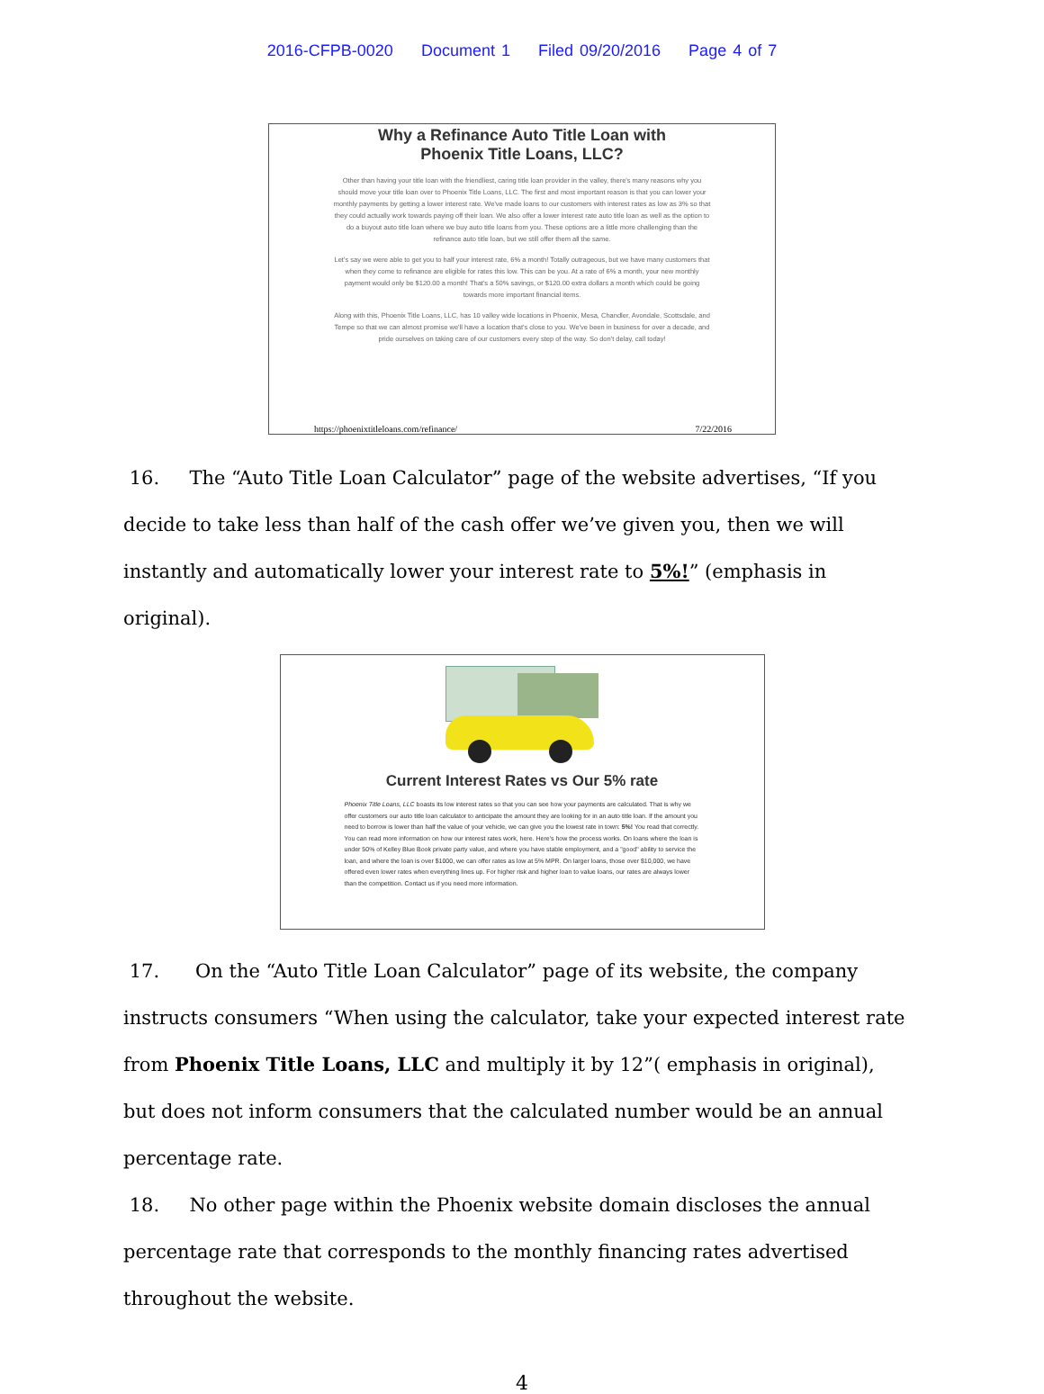2016-CFPB-0020 Document 1 Filed 09/20/2016 Page 4 of 7
Why a Refinance Auto Title Loan with
Phoenix Title Loans, LLC?
Other than having your title loan with the friendliest, caring title loan provider in the valley, there's many reasons why you should move your title loan over to Phoenix Title Loans, LLC. The first and most important reason is that you can lower your monthly payments by getting a lower interest rate. We've made loans to our customers with interest rates as low as 3% so that they could actually work towards paying off their loan. We also offer a lower interest rate auto title loan as well as the option to do a buyout auto title loan where we buy auto title loans from you. These options are a little more challenging than the refinance auto title loan, but we still offer them all the same.
Let's say we were able to get you to half your interest rate, 6% a month! Totally outrageous, but we have many customers that when they come to refinance are eligible for rates this low. This can be you. At a rate of 6% a month, your new monthly payment would only be $120.00 a month! That's a 50% savings, or $120.00 extra dollars a month which could be going towards more important financial items.
Along with this, Phoenix Title Loans, LLC, has 10 valley wide locations in Phoenix, Mesa, Chandler, Avondale, Scottsdale, and Tempe so that we can almost promise we'll have a location that's close to you. We've been in business for over a decade, and pride ourselves on taking care of our customers every step of the way. So don't delay, call today!
https://phoenixtitleloans.com/refinance/ 7/22/2016
16. The “Auto Title Loan Calculator” page of the website advertises, “If you decide to take less than half of the cash offer we’ve given you, then we will instantly and automatically lower your interest rate to 5%!” (emphasis in original).
Current Interest Rates vs Our 5% rate
Phoenix Title Loans, LLC boasts its low interest rates so that you can see how your payments are calculated. That is why we offer customers our auto title loan calculator to anticipate the amount they are looking for in an auto title loan. If the amount you need to borrow is lower than half the value of your vehicle, we can give you the lowest rate in town: 5%! You read that correctly. You can read more information on how our interest rates work, here. Here's how the process works. On loans where the loan is under 50% of Kelley Blue Book private party value, and where you have stable employment, and a "good" ability to service the loan, and where the loan is over $1000, we can offer rates as low at 5% MPR. On larger loans, those over $10,000, we have offered even lower rates when everything lines up. For higher risk and higher loan to value loans, our rates are always lower than the competition. Contact us if you need more information.
17. On the “Auto Title Loan Calculator” page of its website, the company instructs consumers “When using the calculator, take your expected interest rate from Phoenix Title Loans, LLC and multiply it by 12”( emphasis in original), but does not inform consumers that the calculated number would be an annual percentage rate.
18. No other page within the Phoenix website domain discloses the annual percentage rate that corresponds to the monthly financing rates advertised throughout the website.
4